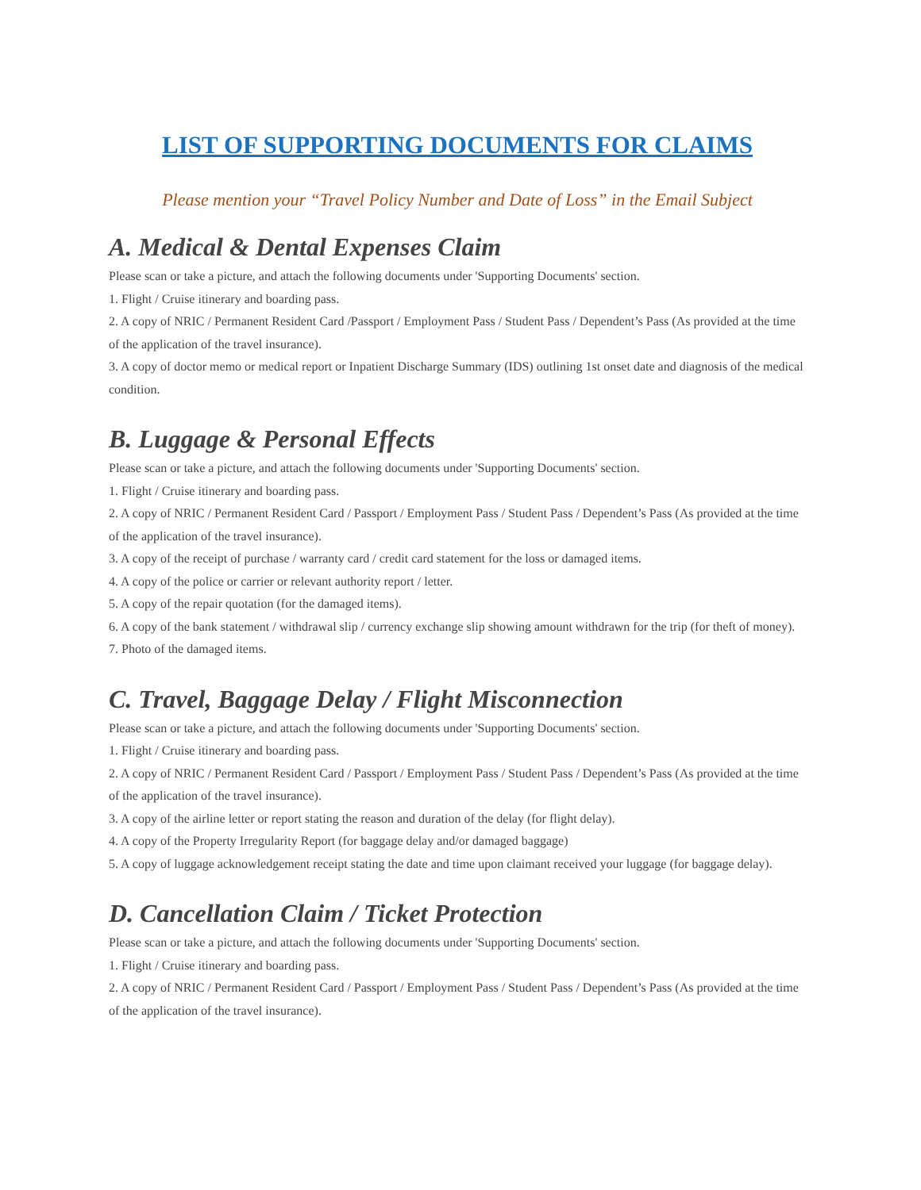LIST OF SUPPORTING DOCUMENTS FOR CLAIMS
Please mention your “Travel Policy Number and Date of Loss” in the Email Subject
A. Medical & Dental Expenses Claim
Please scan or take a picture, and attach the following documents under 'Supporting Documents' section.
1. Flight / Cruise itinerary and boarding pass.
2. A copy of NRIC / Permanent Resident Card /Passport / Employment Pass / Student Pass / Dependent’s Pass (As provided at the time of the application of the travel insurance).
3. A copy of doctor memo or medical report or Inpatient Discharge Summary (IDS) outlining 1st onset date and diagnosis of the medical condition.
B. Luggage & Personal Effects
Please scan or take a picture, and attach the following documents under 'Supporting Documents' section.
1. Flight / Cruise itinerary and boarding pass.
2. A copy of NRIC / Permanent Resident Card / Passport / Employment Pass / Student Pass / Dependent’s Pass (As provided at the time of the application of the travel insurance).
3. A copy of the receipt of purchase / warranty card / credit card statement for the loss or damaged items.
4. A copy of the police or carrier or relevant authority report / letter.
5. A copy of the repair quotation (for the damaged items).
6. A copy of the bank statement / withdrawal slip / currency exchange slip showing amount withdrawn for the trip (for theft of money).
7. Photo of the damaged items.
C. Travel, Baggage Delay / Flight Misconnection
Please scan or take a picture, and attach the following documents under 'Supporting Documents' section.
1. Flight / Cruise itinerary and boarding pass.
2. A copy of NRIC / Permanent Resident Card / Passport / Employment Pass / Student Pass / Dependent’s Pass (As provided at the time of the application of the travel insurance).
3. A copy of the airline letter or report stating the reason and duration of the delay (for flight delay).
4. A copy of the Property Irregularity Report (for baggage delay and/or damaged baggage)
5. A copy of luggage acknowledgement receipt stating the date and time upon claimant received your luggage (for baggage delay).
D. Cancellation Claim / Ticket Protection
Please scan or take a picture, and attach the following documents under 'Supporting Documents' section.
1. Flight / Cruise itinerary and boarding pass.
2. A copy of NRIC / Permanent Resident Card / Passport / Employment Pass / Student Pass / Dependent’s Pass (As provided at the time of the application of the travel insurance).